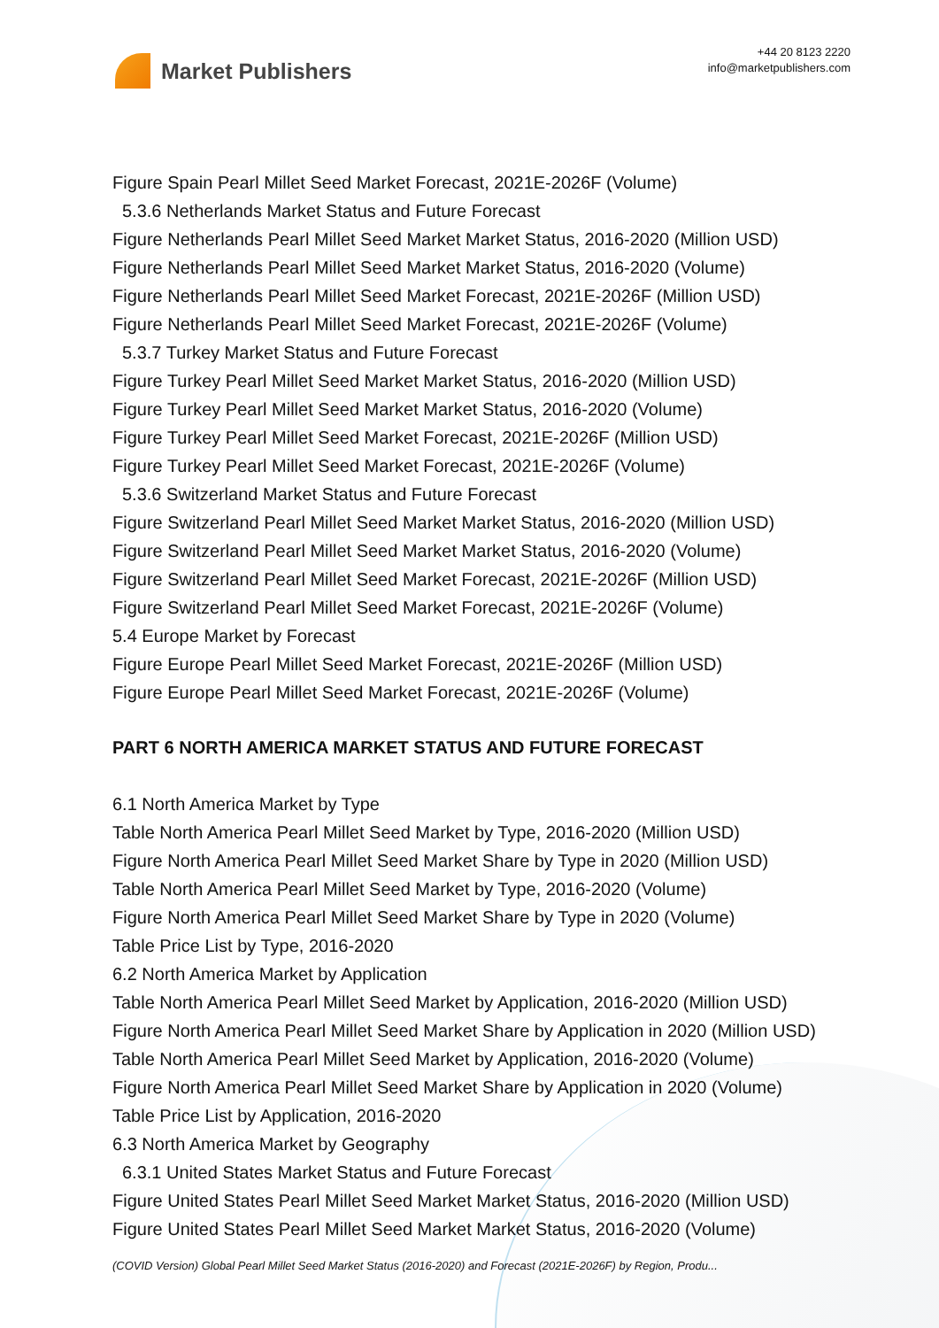Market Publishers
+44 20 8123 2220
info@marketpublishers.com
Figure Spain Pearl Millet Seed Market Forecast, 2021E-2026F (Volume)
5.3.6 Netherlands Market Status and Future Forecast
Figure Netherlands Pearl Millet Seed Market Market Status, 2016-2020 (Million USD)
Figure Netherlands Pearl Millet Seed Market Market Status, 2016-2020 (Volume)
Figure Netherlands Pearl Millet Seed Market Forecast, 2021E-2026F (Million USD)
Figure Netherlands Pearl Millet Seed Market Forecast, 2021E-2026F (Volume)
5.3.7 Turkey Market Status and Future Forecast
Figure Turkey Pearl Millet Seed Market Market Status, 2016-2020 (Million USD)
Figure Turkey Pearl Millet Seed Market Market Status, 2016-2020 (Volume)
Figure Turkey Pearl Millet Seed Market Forecast, 2021E-2026F (Million USD)
Figure Turkey Pearl Millet Seed Market Forecast, 2021E-2026F (Volume)
5.3.6 Switzerland Market Status and Future Forecast
Figure Switzerland Pearl Millet Seed Market Market Status, 2016-2020 (Million USD)
Figure Switzerland Pearl Millet Seed Market Market Status, 2016-2020 (Volume)
Figure Switzerland Pearl Millet Seed Market Forecast, 2021E-2026F (Million USD)
Figure Switzerland Pearl Millet Seed Market Forecast, 2021E-2026F (Volume)
5.4 Europe Market by Forecast
Figure Europe Pearl Millet Seed Market Forecast, 2021E-2026F (Million USD)
Figure Europe Pearl Millet Seed Market Forecast, 2021E-2026F (Volume)
PART 6 NORTH AMERICA MARKET STATUS AND FUTURE FORECAST
6.1 North America Market by Type
Table North America Pearl Millet Seed Market by Type, 2016-2020 (Million USD)
Figure North America Pearl Millet Seed Market Share by Type in 2020 (Million USD)
Table North America Pearl Millet Seed Market by Type, 2016-2020 (Volume)
Figure North America Pearl Millet Seed Market Share by Type in 2020 (Volume)
Table Price List by Type, 2016-2020
6.2 North America Market by Application
Table North America Pearl Millet Seed Market by Application, 2016-2020 (Million USD)
Figure North America Pearl Millet Seed Market Share by Application in 2020 (Million USD)
Table North America Pearl Millet Seed Market by Application, 2016-2020 (Volume)
Figure North America Pearl Millet Seed Market Share by Application in 2020 (Volume)
Table Price List by Application, 2016-2020
6.3 North America Market by Geography
6.3.1 United States Market Status and Future Forecast
Figure United States Pearl Millet Seed Market Market Status, 2016-2020 (Million USD)
Figure United States Pearl Millet Seed Market Market Status, 2016-2020 (Volume)
(COVID Version) Global Pearl Millet Seed Market Status (2016-2020) and Forecast (2021E-2026F) by Region, Produ...